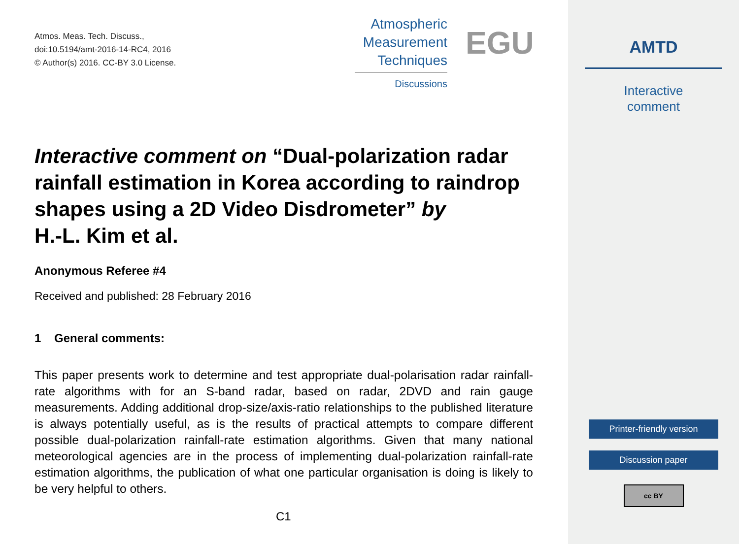Atmos. Meas. Tech. Discuss.,
doi:10.5194/amt-2016-14-RC4, 2016
© Author(s) 2016. CC-BY 3.0 License.
Atmospheric
Measurement
Techniques
Discussions
EGU
Interactive comment on “Dual-polarization radar rainfall estimation in Korea according to raindrop shapes using a 2D Video Disdrometer” by
H.-L. Kim et al.
Anonymous Referee #4
Received and published: 28 February 2016
1 General comments:
This paper presents work to determine and test appropriate dual-polarisation radar rainfall-rate algorithms with for an S-band radar, based on radar, 2DVD and rain gauge measurements. Adding additional drop-size/axis-ratio relationships to the published literature is always potentially useful, as is the results of practical attempts to compare different possible dual-polarization rainfall-rate estimation algorithms. Given that many national meteorological agencies are in the process of implementing dual-polarization rainfall-rate estimation algorithms, the publication of what one particular organisation is doing is likely to be very helpful to others.
C1
AMTD
Interactive
comment
Printer-friendly version
Discussion paper
cc BY